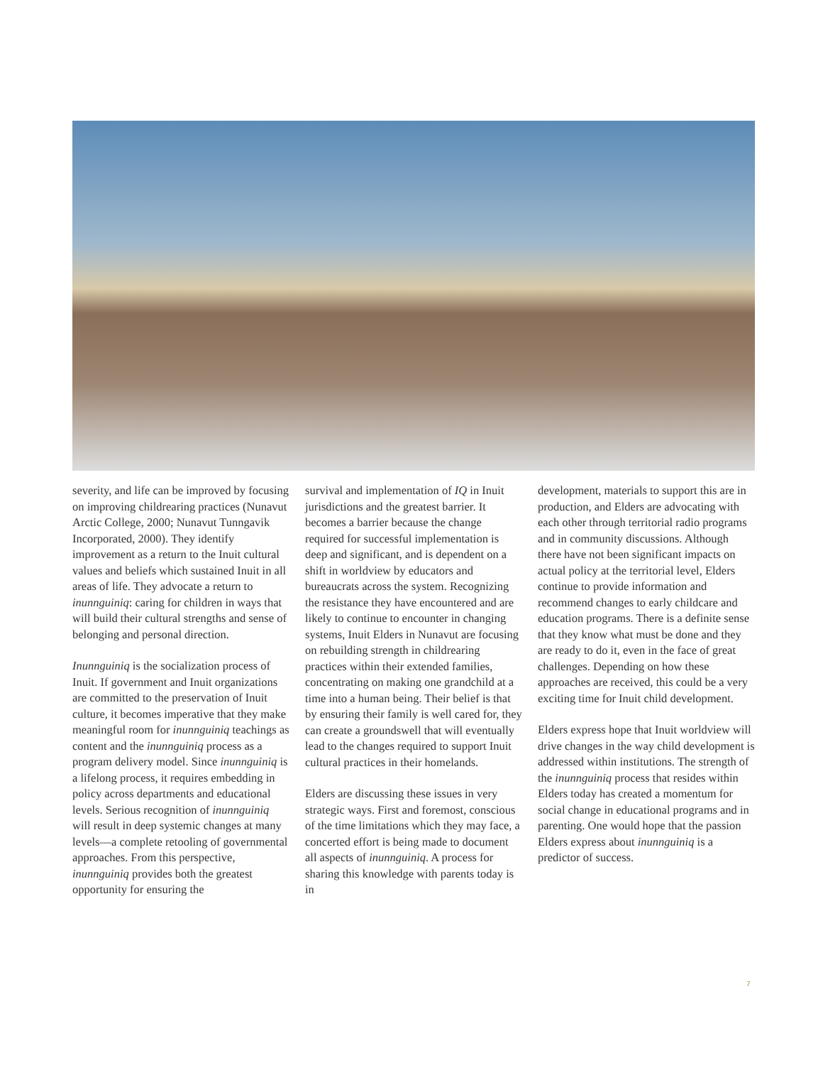severity, and life can be improved by focusing on improving childrearing practices (Nunavut Arctic College, 2000; Nunavut Tunngavik Incorporated, 2000). They identify improvement as a return to the Inuit cultural values and beliefs which sustained Inuit in all areas of life. They advocate a return to inunnguiniq: caring for children in ways that will build their cultural strengths and sense of belonging and personal direction.
Inunnguiniq is the socialization process of Inuit. If government and Inuit organizations are committed to the preservation of Inuit culture, it becomes imperative that they make meaningful room for inunnguiniq teachings as content and the inunnguiniq process as a program delivery model. Since inunnguiniq is a lifelong process, it requires embedding in policy across departments and educational levels. Serious recognition of inunnguiniq will result in deep systemic changes at many levels—a complete retooling of governmental approaches. From this perspective, inunnguiniq provides both the greatest opportunity for ensuring the
survival and implementation of IQ in Inuit jurisdictions and the greatest barrier. It becomes a barrier because the change required for successful implementation is deep and significant, and is dependent on a shift in worldview by educators and bureaucrats across the system. Recognizing the resistance they have encountered and are likely to continue to encounter in changing systems, Inuit Elders in Nunavut are focusing on rebuilding strength in childrearing practices within their extended families, concentrating on making one grandchild at a time into a human being. Their belief is that by ensuring their family is well cared for, they can create a groundswell that will eventually lead to the changes required to support Inuit cultural practices in their homelands.
Elders are discussing these issues in very strategic ways. First and foremost, conscious of the time limitations which they may face, a concerted effort is being made to document all aspects of inunnguiniq. A process for sharing this knowledge with parents today is in
development, materials to support this are in production, and Elders are advocating with each other through territorial radio programs and in community discussions. Although there have not been significant impacts on actual policy at the territorial level, Elders continue to provide information and recommend changes to early childcare and education programs. There is a definite sense that they know what must be done and they are ready to do it, even in the face of great challenges. Depending on how these approaches are received, this could be a very exciting time for Inuit child development.
Elders express hope that Inuit worldview will drive changes in the way child development is addressed within institutions. The strength of the inunnguiniq process that resides within Elders today has created a momentum for social change in educational programs and in parenting. One would hope that the passion Elders express about inunnguiniq is a predictor of success.
7